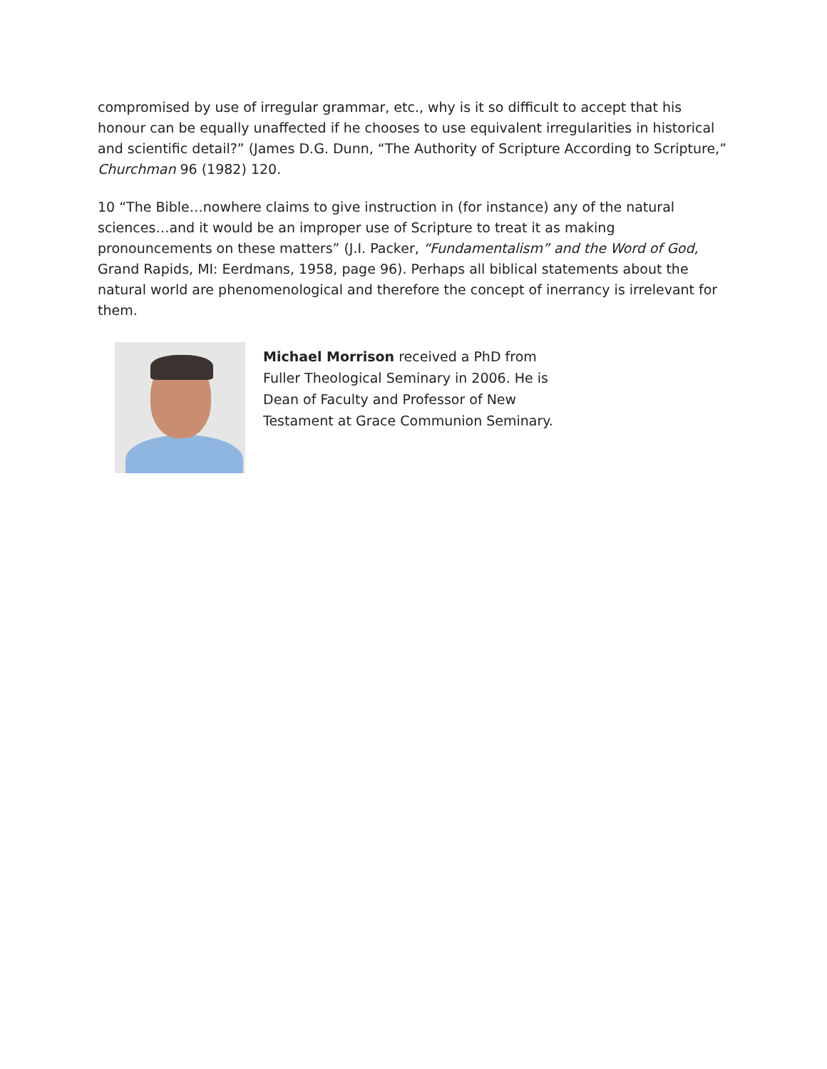compromised by use of irregular grammar, etc., why is it so difficult to accept that his honour can be equally unaffected if he chooses to use equivalent irregularities in historical and scientific detail?” (James D.G. Dunn, “The Authority of Scripture According to Scripture,” Churchman 96 (1982) 120.
10 “The Bible…nowhere claims to give instruction in (for instance) any of the natural sciences…and it would be an improper use of Scripture to treat it as making pronouncements on these matters” (J.I. Packer, “Fundamentalism” and the Word of God, Grand Rapids, MI: Eerdmans, 1958, page 96). Perhaps all biblical statements about the natural world are phenomenological and therefore the concept of inerrancy is irrelevant for them.
Michael Morrison received a PhD from Fuller Theological Seminary in 2006. He is Dean of Faculty and Professor of New Testament at Grace Communion Seminary.